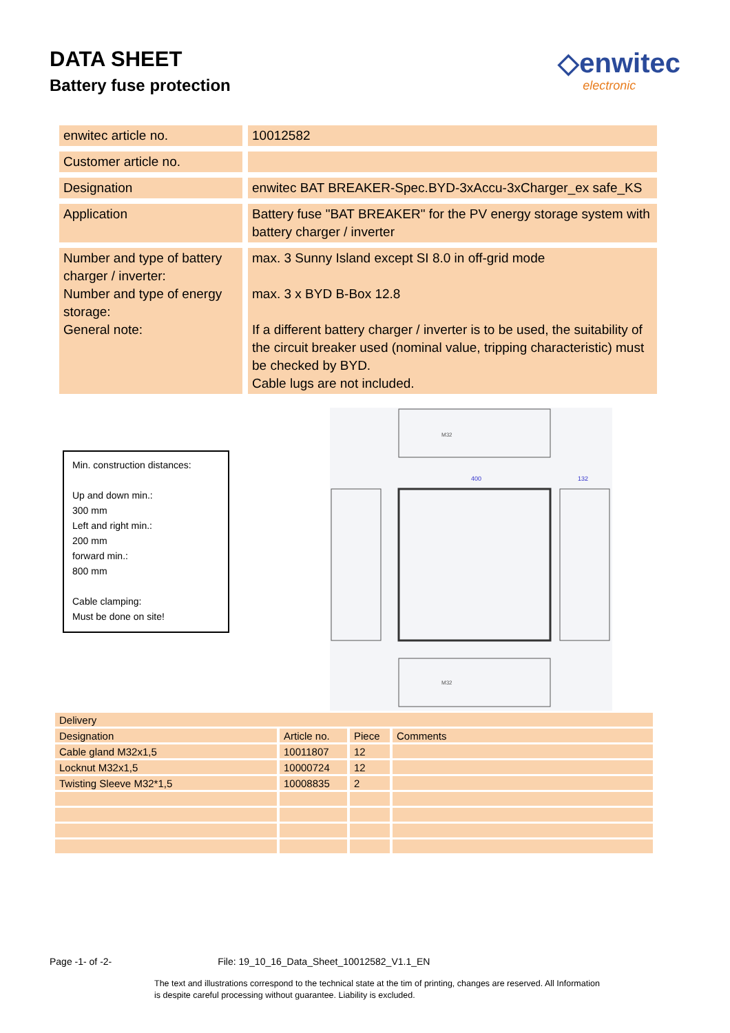DATA SHEET
Battery fuse protection
◇enwitec
electronic
| enwitec article no. | 10012582 |
| Customer article no. | |
| Designation | enwitec BAT BREAKER-Spec.BYD-3xAccu-3xCharger_ex safe_KS |
| Application | Battery fuse "BAT BREAKER" for the PV energy storage system with battery charger / inverter |
| Number and type of battery charger / inverter: Number and type of energy storage: General note: | max. 3 Sunny Island except SI 8.0 in off-grid mode max. 3 x BYD B-Box 12.8 If a different battery charger / inverter is to be used, the suitability of the circuit breaker used (nominal value, tripping characteristic) must be checked by BYD. Cable lugs are not included. |
Min. construction distances:
Up and down min.:
300 mm
Left and right min.:
200 mm
forward min.:
800 mm
Cable clamping:
Must be done on site!
400
132
M32
M32
| Delivery | | | |
| --- | --- | --- | --- |
| Designation | Article no. | Piece | Comments |
| Cable gland M32x1,5 | 10011807 | 12 | |
| Locknut M32x1,5 | 10000724 | 12 | |
| Twisting Sleeve M32*1,5 | 10008835 | 2 | |
Page -1- of -2- File: 19_10_16_Data_Sheet_10012582_V1.1_EN
The text and illustrations correspond to the technical state at the tim of printing, changes are reserved. All Information is despite careful processing without guarantee. Liability is excluded.